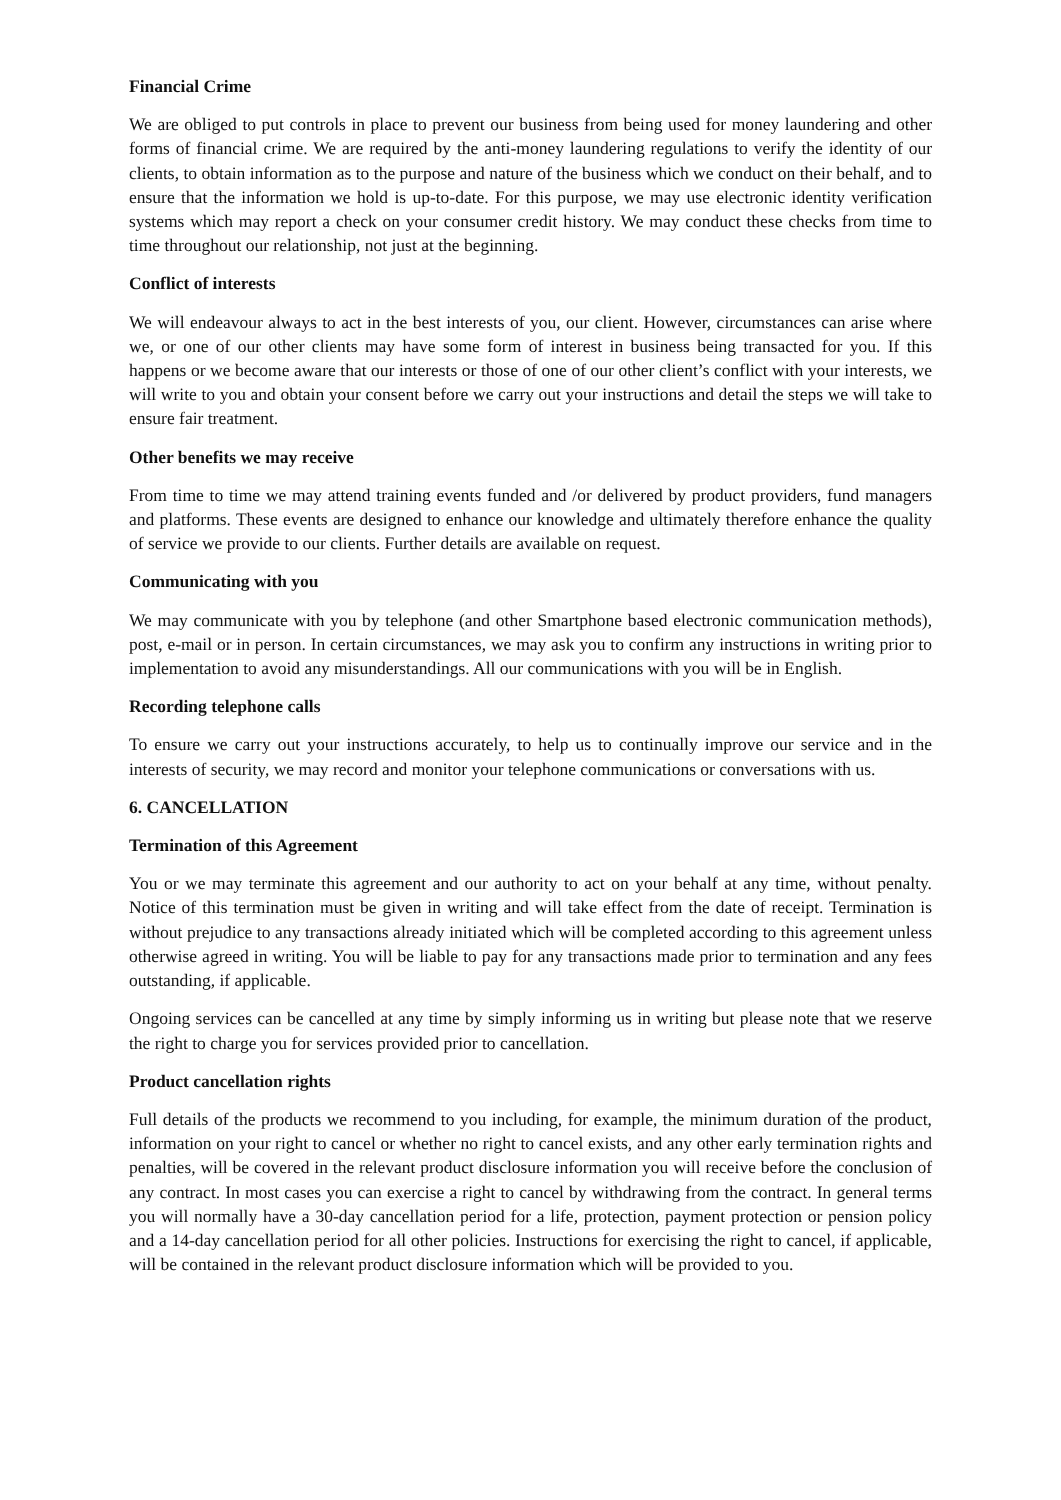Financial Crime
We are obliged to put controls in place to prevent our business from being used for money laundering and other forms of financial crime. We are required by the anti-money laundering regulations to verify the identity of our clients, to obtain information as to the purpose and nature of the business which we conduct on their behalf, and to ensure that the information we hold is up-to-date. For this purpose, we may use electronic identity verification systems which may report a check on your consumer credit history. We may conduct these checks from time to time throughout our relationship, not just at the beginning.
Conflict of interests
We will endeavour always to act in the best interests of you, our client. However, circumstances can arise where we, or one of our other clients may have some form of interest in business being transacted for you. If this happens or we become aware that our interests or those of one of our other client’s conflict with your interests, we will write to you and obtain your consent before we carry out your instructions and detail the steps we will take to ensure fair treatment.
Other benefits we may receive
From time to time we may attend training events funded and /or delivered by product providers, fund managers and platforms. These events are designed to enhance our knowledge and ultimately therefore enhance the quality of service we provide to our clients. Further details are available on request.
Communicating with you
We may communicate with you by telephone (and other Smartphone based electronic communication methods), post, e-mail or in person. In certain circumstances, we may ask you to confirm any instructions in writing prior to implementation to avoid any misunderstandings. All our communications with you will be in English.
Recording telephone calls
To ensure we carry out your instructions accurately, to help us to continually improve our service and in the interests of security, we may record and monitor your telephone communications or conversations with us.
6. CANCELLATION
Termination of this Agreement
You or we may terminate this agreement and our authority to act on your behalf at any time, without penalty. Notice of this termination must be given in writing and will take effect from the date of receipt. Termination is without prejudice to any transactions already initiated which will be completed according to this agreement unless otherwise agreed in writing. You will be liable to pay for any transactions made prior to termination and any fees outstanding, if applicable.
Ongoing services can be cancelled at any time by simply informing us in writing but please note that we reserve the right to charge you for services provided prior to cancellation.
Product cancellation rights
Full details of the products we recommend to you including, for example, the minimum duration of the product, information on your right to cancel or whether no right to cancel exists, and any other early termination rights and penalties, will be covered in the relevant product disclosure information you will receive before the conclusion of any contract. In most cases you can exercise a right to cancel by withdrawing from the contract. In general terms you will normally have a 30-day cancellation period for a life, protection, payment protection or pension policy and a 14-day cancellation period for all other policies. Instructions for exercising the right to cancel, if applicable, will be contained in the relevant product disclosure information which will be provided to you.